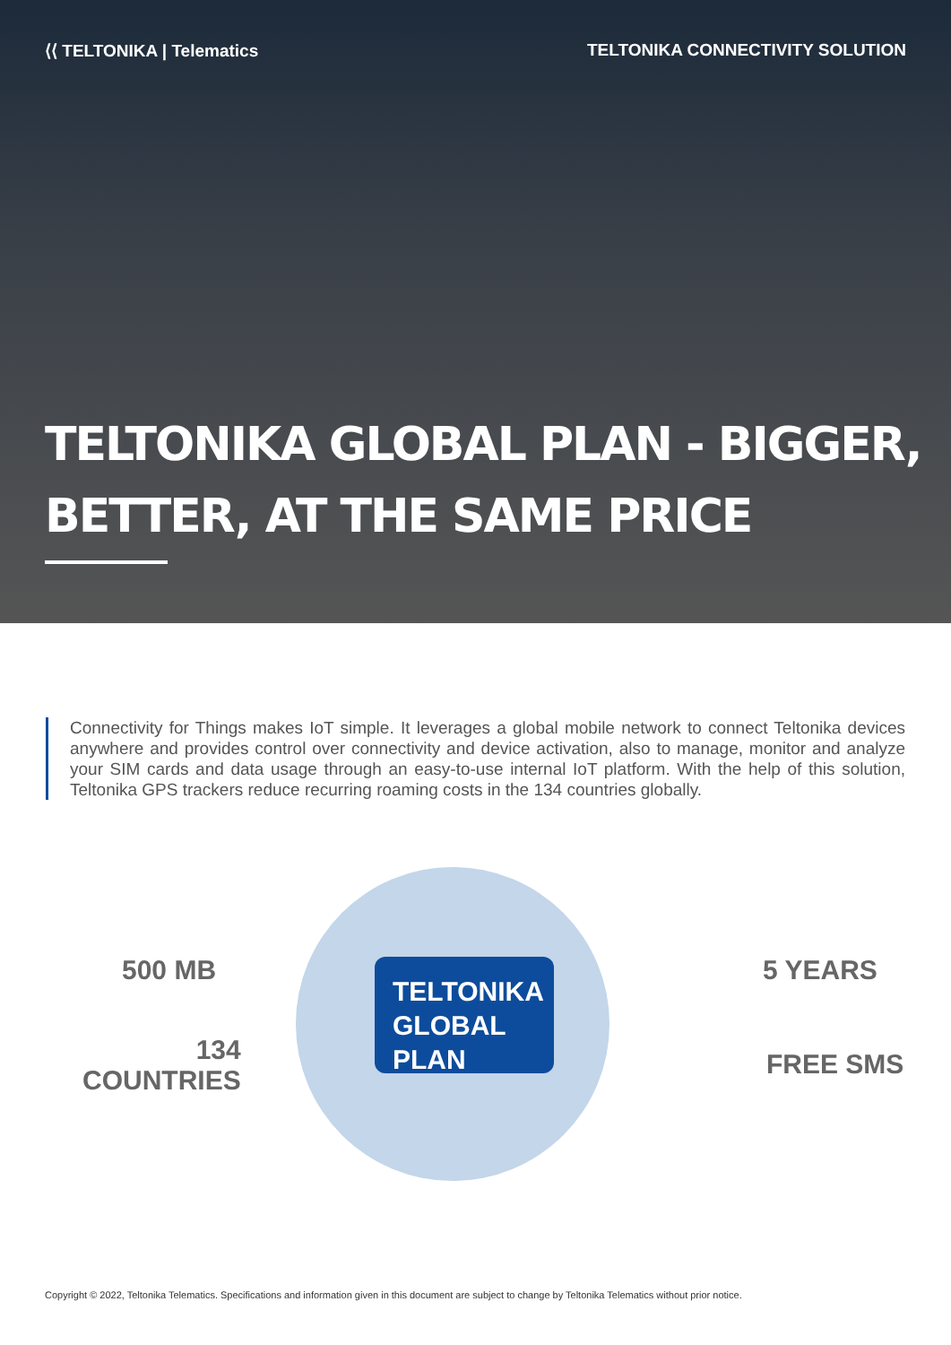⟨⟨ TELTONIKA | Telematics TELTONIKA CONNECTIVITY SOLUTION
TELTONIKA GLOBAL PLAN - BIGGER,
BETTER, AT THE SAME PRICE
Connectivity for Things makes IoT simple. It leverages a global mobile network to connect Teltonika devices anywhere and provides control over connectivity and device activation, also to manage, monitor and analyze your SIM cards and data usage through an easy-to-use internal IoT platform. With the help of this solution, Teltonika GPS trackers reduce recurring roaming costs in the 134 countries globally.
TELTONIKA
GLOBAL PLAN
500 MB
134
COUNTRIES
5 YEARS
FREE SMS
Copyright © 2022, Teltonika Telematics. Specifications and information given in this document are subject to change by Teltonika Telematics without prior notice.